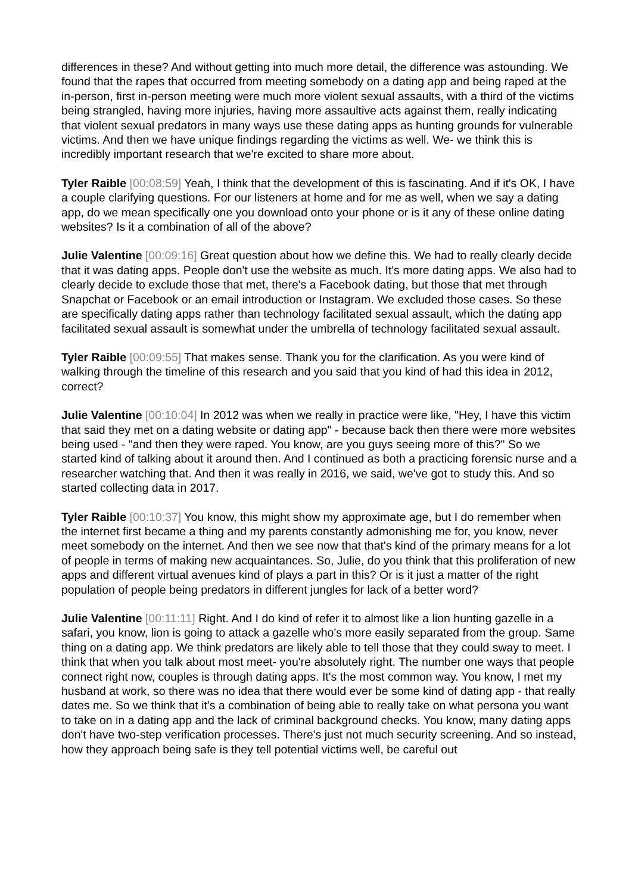differences in these? And without getting into much more detail, the difference was astounding. We found that the rapes that occurred from meeting somebody on a dating app and being raped at the in-person, first in-person meeting were much more violent sexual assaults, with a third of the victims being strangled, having more injuries, having more assaultive acts against them, really indicating that violent sexual predators in many ways use these dating apps as hunting grounds for vulnerable victims. And then we have unique findings regarding the victims as well. We- we think this is incredibly important research that we're excited to share more about.
Tyler Raible [00:08:59] Yeah, I think that the development of this is fascinating. And if it's OK, I have a couple clarifying questions. For our listeners at home and for me as well, when we say a dating app, do we mean specifically one you download onto your phone or is it any of these online dating websites? Is it a combination of all of the above?
Julie Valentine [00:09:16] Great question about how we define this. We had to really clearly decide that it was dating apps. People don't use the website as much. It's more dating apps. We also had to clearly decide to exclude those that met, there's a Facebook dating, but those that met through Snapchat or Facebook or an email introduction or Instagram. We excluded those cases. So these are specifically dating apps rather than technology facilitated sexual assault, which the dating app facilitated sexual assault is somewhat under the umbrella of technology facilitated sexual assault.
Tyler Raible [00:09:55] That makes sense. Thank you for the clarification. As you were kind of walking through the timeline of this research and you said that you kind of had this idea in 2012, correct?
Julie Valentine [00:10:04] In 2012 was when we really in practice were like, "Hey, I have this victim that said they met on a dating website or dating app" - because back then there were more websites being used - "and then they were raped. You know, are you guys seeing more of this?" So we started kind of talking about it around then. And I continued as both a practicing forensic nurse and a researcher watching that. And then it was really in 2016, we said, we've got to study this. And so started collecting data in 2017.
Tyler Raible [00:10:37] You know, this might show my approximate age, but I do remember when the internet first became a thing and my parents constantly admonishing me for, you know, never meet somebody on the internet. And then we see now that that's kind of the primary means for a lot of people in terms of making new acquaintances. So, Julie, do you think that this proliferation of new apps and different virtual avenues kind of plays a part in this? Or is it just a matter of the right population of people being predators in different jungles for lack of a better word?
Julie Valentine [00:11:11] Right. And I do kind of refer it to almost like a lion hunting gazelle in a safari, you know, lion is going to attack a gazelle who's more easily separated from the group. Same thing on a dating app. We think predators are likely able to tell those that they could sway to meet. I think that when you talk about most meet- you're absolutely right. The number one ways that people connect right now, couples is through dating apps. It's the most common way. You know, I met my husband at work, so there was no idea that there would ever be some kind of dating app - that really dates me. So we think that it's a combination of being able to really take on what persona you want to take on in a dating app and the lack of criminal background checks. You know, many dating apps don't have two-step verification processes. There's just not much security screening. And so instead, how they approach being safe is they tell potential victims well, be careful out